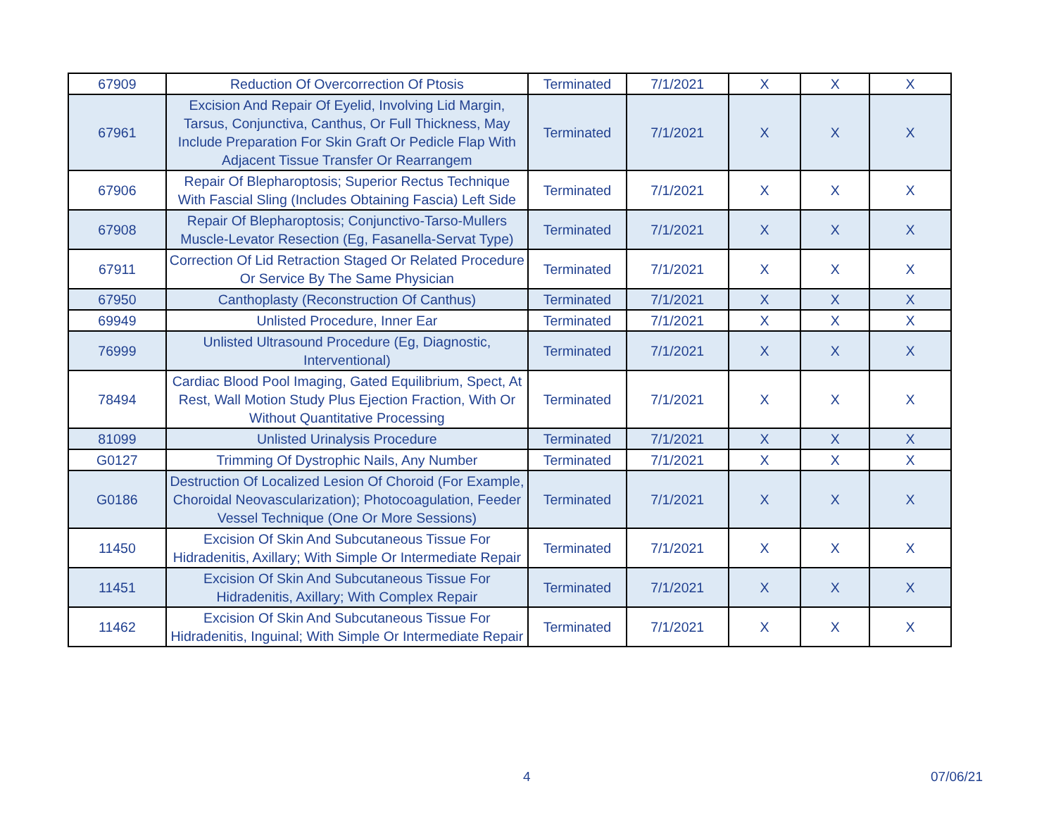| 67909 | Reduction Of Overcorrection Of Ptosis | Terminated | 7/1/2021 | X | X | X |
| 67961 | Excision And Repair Of Eyelid, Involving Lid Margin, Tarsus, Conjunctiva, Canthus, Or Full Thickness, May Include Preparation For Skin Graft Or Pedicle Flap With Adjacent Tissue Transfer Or Rearrangem | Terminated | 7/1/2021 | X | X | X |
| 67906 | Repair Of Blepharoptosis; Superior Rectus Technique With Fascial Sling (Includes Obtaining Fascia) Left Side | Terminated | 7/1/2021 | X | X | X |
| 67908 | Repair Of Blepharoptosis; Conjunctivo-Tarso-Mullers Muscle-Levator Resection (Eg, Fasanella-Servat Type) | Terminated | 7/1/2021 | X | X | X |
| 67911 | Correction Of Lid Retraction Staged Or Related Procedure Or Service By The Same Physician | Terminated | 7/1/2021 | X | X | X |
| 67950 | Canthoplasty (Reconstruction Of Canthus) | Terminated | 7/1/2021 | X | X | X |
| 69949 | Unlisted Procedure, Inner Ear | Terminated | 7/1/2021 | X | X | X |
| 76999 | Unlisted Ultrasound Procedure (Eg, Diagnostic, Interventional) | Terminated | 7/1/2021 | X | X | X |
| 78494 | Cardiac Blood Pool Imaging, Gated Equilibrium, Spect, At Rest, Wall Motion Study Plus Ejection Fraction, With Or Without Quantitative Processing | Terminated | 7/1/2021 | X | X | X |
| 81099 | Unlisted Urinalysis Procedure | Terminated | 7/1/2021 | X | X | X |
| G0127 | Trimming Of Dystrophic Nails, Any Number | Terminated | 7/1/2021 | X | X | X |
| G0186 | Destruction Of Localized Lesion Of Choroid (For Example, Choroidal Neovascularization); Photocoagulation, Feeder Vessel Technique (One Or More Sessions) | Terminated | 7/1/2021 | X | X | X |
| 11450 | Excision Of Skin And Subcutaneous Tissue For Hidradenitis, Axillary; With Simple Or Intermediate Repair | Terminated | 7/1/2021 | X | X | X |
| 11451 | Excision Of Skin And Subcutaneous Tissue For Hidradenitis, Axillary; With Complex Repair | Terminated | 7/1/2021 | X | X | X |
| 11462 | Excision Of Skin And Subcutaneous Tissue For Hidradenitis, Inguinal; With Simple Or Intermediate Repair | Terminated | 7/1/2021 | X | X | X |
4 07/06/21